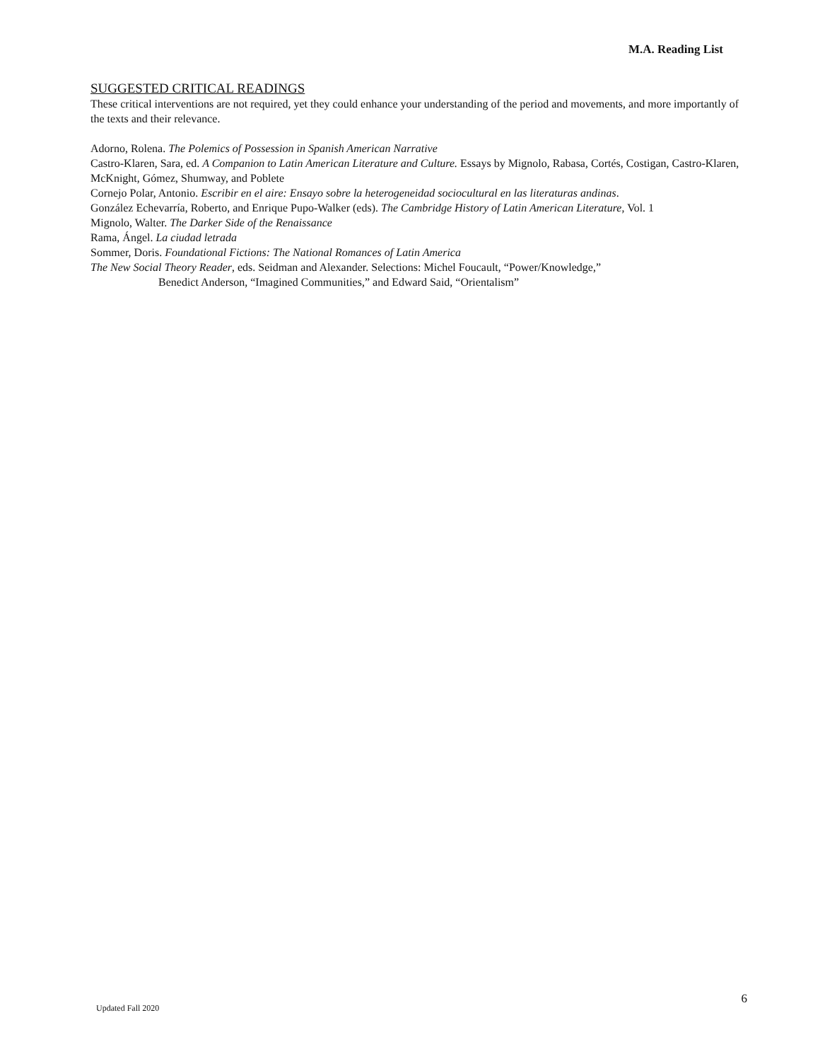M.A. Reading List
SUGGESTED CRITICAL READINGS
These critical interventions are not required, yet they could enhance your understanding of the period and movements, and more importantly of the texts and their relevance.
Adorno, Rolena. The Polemics of Possession in Spanish American Narrative
Castro-Klaren, Sara, ed. A Companion to Latin American Literature and Culture. Essays by Mignolo, Rabasa, Cortés, Costigan, Castro-Klaren, McKnight, Gómez, Shumway, and Poblete
Cornejo Polar, Antonio. Escribir en el aire: Ensayo sobre la heterogeneidad sociocultural en las literaturas andinas.
González Echevarría, Roberto, and Enrique Pupo-Walker (eds). The Cambridge History of Latin American Literature, Vol. 1
Mignolo, Walter. The Darker Side of the Renaissance
Rama, Ángel. La ciudad letrada
Sommer, Doris. Foundational Fictions: The National Romances of Latin America
The New Social Theory Reader, eds. Seidman and Alexander. Selections: Michel Foucault, “Power/Knowledge,”
Benedict Anderson, “Imagined Communities,” and Edward Said, “Orientalism”
Updated Fall 2020 6